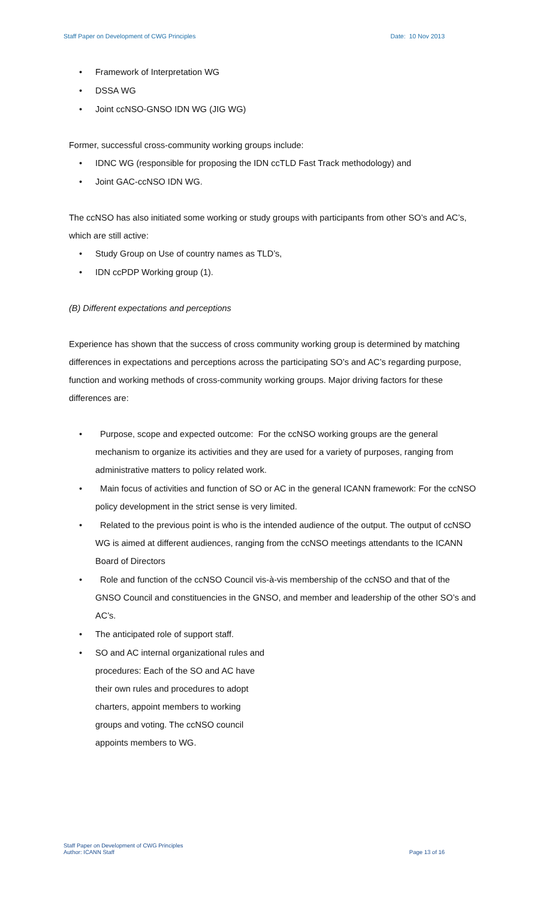Staff Paper on Development of CWG Principles Date: 10 Nov 2013
• Framework of Interpretation WG
• DSSA WG
• Joint ccNSO-GNSO IDN WG (JIG WG)
Former, successful cross-community working groups include:
• IDNC WG (responsible for proposing the IDN ccTLD Fast Track methodology) and
• Joint GAC-ccNSO IDN WG.
The ccNSO has also initiated some working or study groups with participants from other SO’s and AC’s, which are still active:
• Study Group on Use of country names as TLD’s,
• IDN ccPDP Working group (1).
(B) Different expectations and perceptions
Experience has shown that the success of cross community working group is determined by matching differences in expectations and perceptions across the participating SO’s and AC’s regarding purpose, function and working methods of cross-community working groups. Major driving factors for these differences are:
• Purpose, scope and expected outcome: For the ccNSO working groups are the general mechanism to organize its activities and they are used for a variety of purposes, ranging from administrative matters to policy related work.
• Main focus of activities and function of SO or AC in the general ICANN framework: For the ccNSO policy development in the strict sense is very limited.
• Related to the previous point is who is the intended audience of the output. The output of ccNSO WG is aimed at different audiences, ranging from the ccNSO meetings attendants to the ICANN Board of Directors
• Role and function of the ccNSO Council vis-à-vis membership of the ccNSO and that of the GNSO Council and constituencies in the GNSO, and member and leadership of the other SO’s and AC’s.
• The anticipated role of support staff.
• SO and AC internal organizational rules and procedures: Each of the SO and AC have their own rules and procedures to adopt charters, appoint members to working groups and voting. The ccNSO council appoints members to WG.
Staff Paper on Development of CWG Principles
Author: ICANN Staff
Page 13 of 16